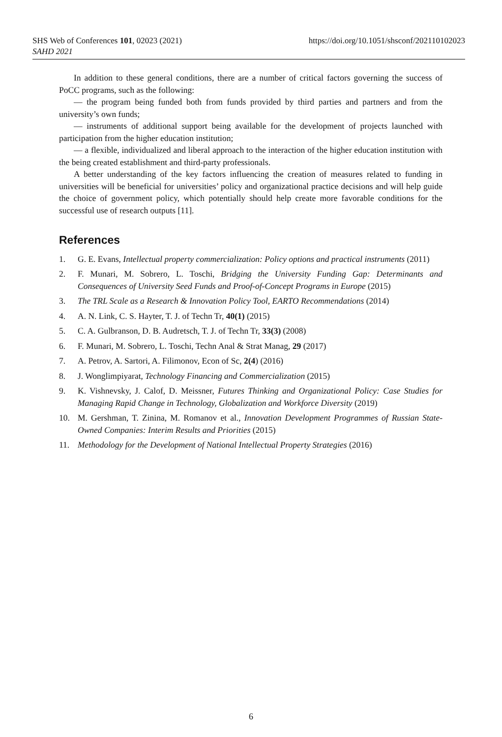SHS Web of Conferences 101, 02023 (2021)
https://doi.org/10.1051/shsconf/202110102023
SAHD 2021
In addition to these general conditions, there are a number of critical factors governing the success of PoCC programs, such as the following:
— the program being funded both from funds provided by third parties and partners and from the university’s own funds;
— instruments of additional support being available for the development of projects launched with participation from the higher education institution;
— a flexible, individualized and liberal approach to the interaction of the higher education institution with the being created establishment and third-party professionals.
A better understanding of the key factors influencing the creation of measures related to funding in universities will be beneficial for universities’ policy and organizational practice decisions and will help guide the choice of government policy, which potentially should help create more favorable conditions for the successful use of research outputs [11].
References
1. G. E. Evans, Intellectual property commercialization: Policy options and practical instruments (2011)
2. F. Munari, M. Sobrero, L. Toschi, Bridging the University Funding Gap: Determinants and Consequences of University Seed Funds and Proof-of-Concept Programs in Europe (2015)
3. The TRL Scale as a Research & Innovation Policy Tool, EARTO Recommendations (2014)
4. A. N. Link, C. S. Hayter, T. J. of Techn Tr, 40(1) (2015)
5. C. A. Gulbranson, D. B. Audretsch, T. J. of Techn Tr, 33(3) (2008)
6. F. Munari, M. Sobrero, L. Toschi, Techn Anal & Strat Manag, 29 (2017)
7. A. Petrov, A. Sartori, A. Filimonov, Econ of Sc, 2(4) (2016)
8. J. Wonglimpiyarat, Technology Financing and Commercialization (2015)
9. K. Vishnevsky, J. Calof, D. Meissner, Futures Thinking and Organizational Policy: Case Studies for Managing Rapid Change in Technology, Globalization and Workforce Diversity (2019)
10. M. Gershman, T. Zinina, M. Romanov et al., Innovation Development Programmes of Russian State-Owned Companies: Interim Results and Priorities (2015)
11. Methodology for the Development of National Intellectual Property Strategies (2016)
6